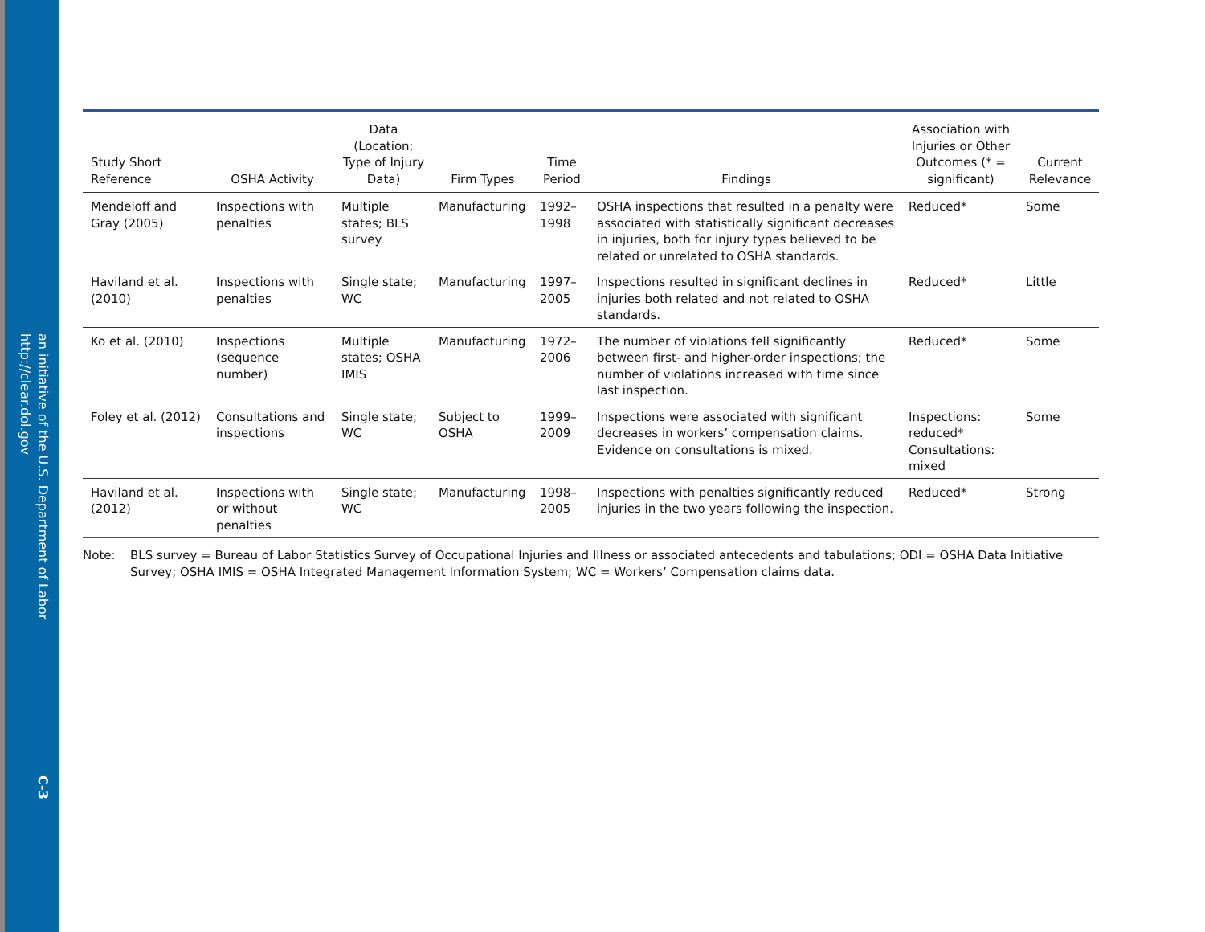an initiative of the U.S. Department of Labor
http://clear.dol.gov
C-3
| Study Short Reference | OSHA Activity | Data (Location; Type of Injury Data) | Firm Types | Time Period | Findings | Association with Injuries or Other Outcomes (* = significant) | Current Relevance |
| --- | --- | --- | --- | --- | --- | --- | --- |
| Mendeloff and Gray (2005) | Inspections with penalties | Multiple states; BLS survey | Manufacturing | 1992–1998 | OSHA inspections that resulted in a penalty were associated with statistically significant decreases in injuries, both for injury types believed to be related or unrelated to OSHA standards. | Reduced* | Some |
| Haviland et al. (2010) | Inspections with penalties | Single state; WC | Manufacturing | 1997–2005 | Inspections resulted in significant declines in injuries both related and not related to OSHA standards. | Reduced* | Little |
| Ko et al. (2010) | Inspections (sequence number) | Multiple states; OSHA IMIS | Manufacturing | 1972–2006 | The number of violations fell significantly between first- and higher-order inspections; the number of violations increased with time since last inspection. | Reduced* | Some |
| Foley et al. (2012) | Consultations and inspections | Single state; WC | Subject to OSHA | 1999–2009 | Inspections were associated with significant decreases in workers’ compensation claims. Evidence on consultations is mixed. | Inspections: reduced* Consultations: mixed | Some |
| Haviland et al. (2012) | Inspections with or without penalties | Single state; WC | Manufacturing | 1998–2005 | Inspections with penalties significantly reduced injuries in the two years following the inspection. | Reduced* | Strong |
Note: BLS survey = Bureau of Labor Statistics Survey of Occupational Injuries and Illness or associated antecedents and tabulations; ODI = OSHA Data Initiative Survey; OSHA IMIS = OSHA Integrated Management Information System; WC = Workers’ Compensation claims data.